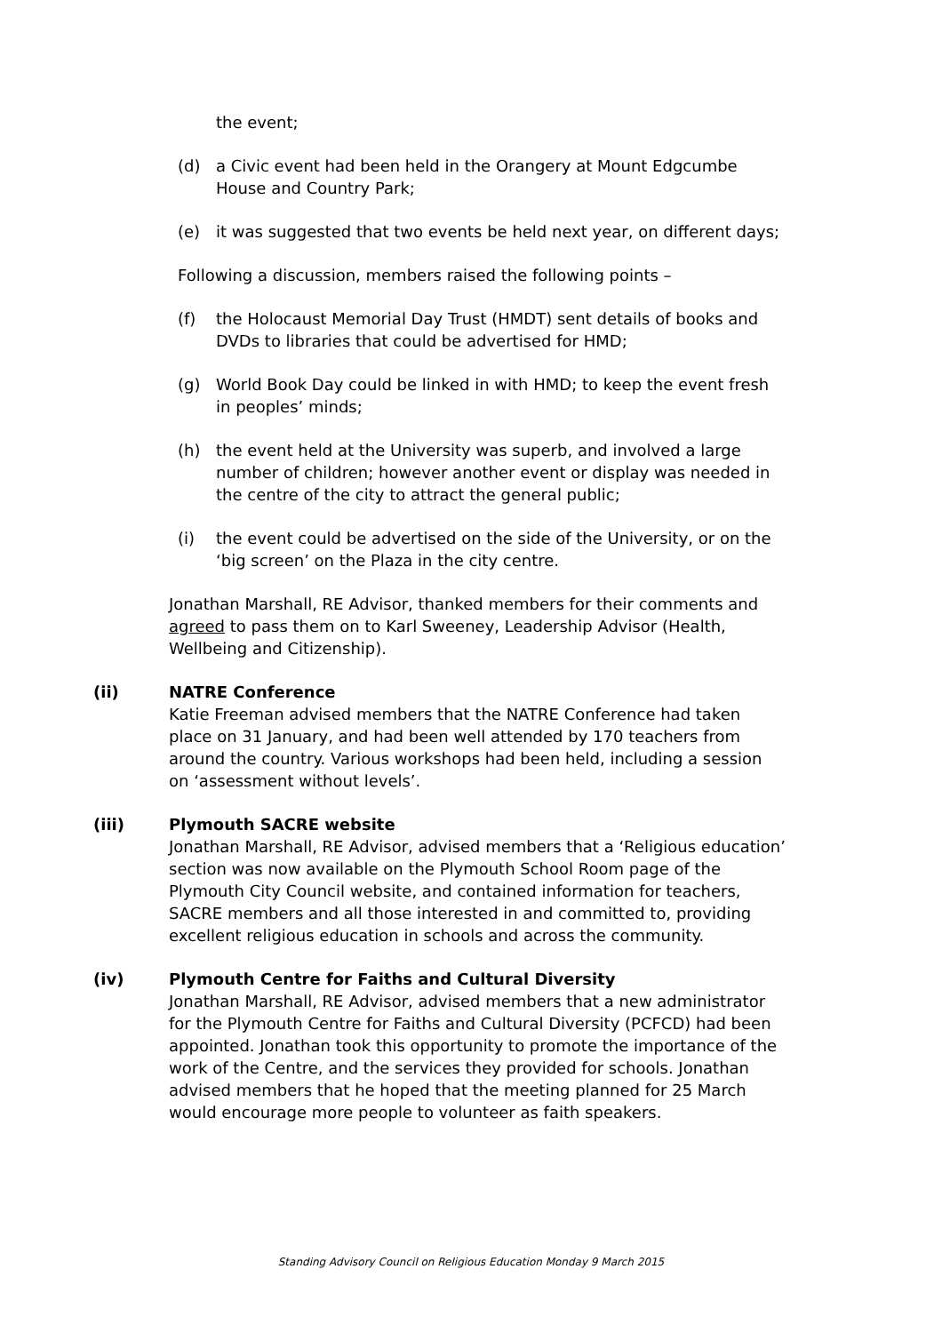the event;
(d) a Civic event had been held in the Orangery at Mount Edgcumbe House and Country Park;
(e) it was suggested that two events be held next year, on different days;
Following a discussion, members raised the following points –
(f) the Holocaust Memorial Day Trust (HMDT) sent details of books and DVDs to libraries that could be advertised for HMD;
(g) World Book Day could be linked in with HMD; to keep the event fresh in peoples’ minds;
(h) the event held at the University was superb, and involved a large number of children; however another event or display was needed in the centre of the city to attract the general public;
(i) the event could be advertised on the side of the University, or on the ‘big screen’ on the Plaza in the city centre.
Jonathan Marshall, RE Advisor, thanked members for their comments and agreed to pass them on to Karl Sweeney, Leadership Advisor (Health, Wellbeing and Citizenship).
(ii) NATRE Conference
Katie Freeman advised members that the NATRE Conference had taken place on 31 January, and had been well attended by 170 teachers from around the country. Various workshops had been held, including a session on ‘assessment without levels’.
(iii) Plymouth SACRE website
Jonathan Marshall, RE Advisor, advised members that a ‘Religious education’ section was now available on the Plymouth School Room page of the Plymouth City Council website, and contained information for teachers, SACRE members and all those interested in and committed to, providing excellent religious education in schools and across the community.
(iv) Plymouth Centre for Faiths and Cultural Diversity
Jonathan Marshall, RE Advisor, advised members that a new administrator for the Plymouth Centre for Faiths and Cultural Diversity (PCFCD) had been appointed. Jonathan took this opportunity to promote the importance of the work of the Centre, and the services they provided for schools. Jonathan advised members that he hoped that the meeting planned for 25 March would encourage more people to volunteer as faith speakers.
Standing Advisory Council on Religious Education Monday 9 March 2015